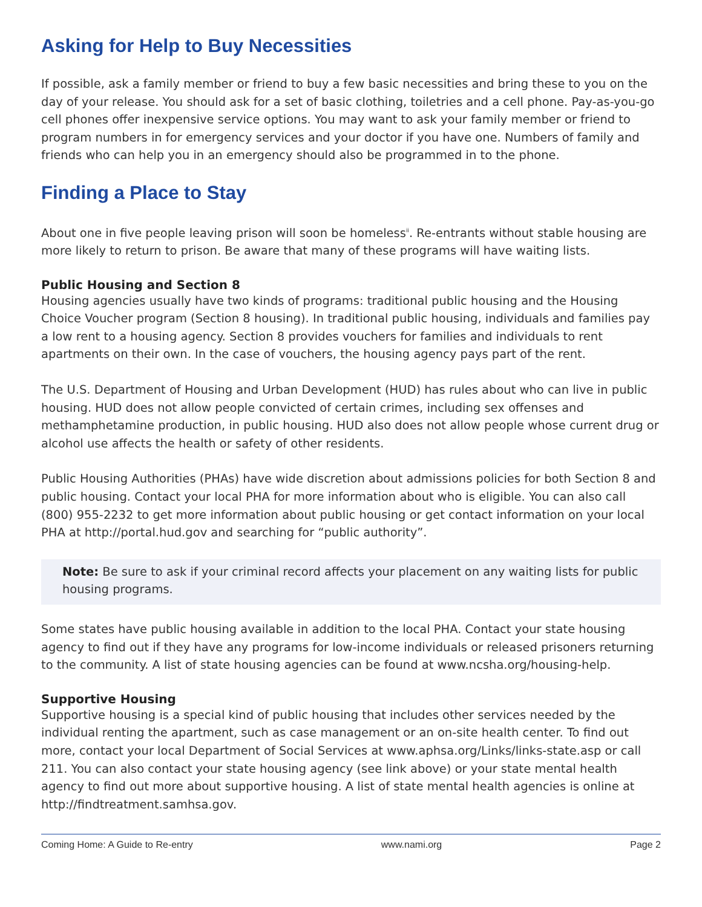Asking for Help to Buy Necessities
If possible, ask a family member or friend to buy a few basic necessities and bring these to you on the day of your release. You should ask for a set of basic clothing, toiletries and a cell phone. Pay-as-you-go cell phones offer inexpensive service options. You may want to ask your family member or friend to program numbers in for emergency services and your doctor if you have one. Numbers of family and friends who can help you in an emergency should also be programmed in to the phone.
Finding a Place to Stay
About one in five people leaving prison will soon be homeless<sup>ii</sup>. Re-entrants without stable housing are more likely to return to prison. Be aware that many of these programs will have waiting lists.
Public Housing and Section 8
Housing agencies usually have two kinds of programs: traditional public housing and the Housing Choice Voucher program (Section 8 housing). In traditional public housing, individuals and families pay a low rent to a housing agency. Section 8 provides vouchers for families and individuals to rent apartments on their own. In the case of vouchers, the housing agency pays part of the rent.
The U.S. Department of Housing and Urban Development (HUD) has rules about who can live in public housing. HUD does not allow people convicted of certain crimes, including sex offenses and methamphetamine production, in public housing. HUD also does not allow people whose current drug or alcohol use affects the health or safety of other residents.
Public Housing Authorities (PHAs) have wide discretion about admissions policies for both Section 8 and public housing. Contact your local PHA for more information about who is eligible. You can also call (800) 955-2232 to get more information about public housing or get contact information on your local PHA at http://portal.hud.gov and searching for “public authority”.
Note: Be sure to ask if your criminal record affects your placement on any waiting lists for public housing programs.
Some states have public housing available in addition to the local PHA. Contact your state housing agency to find out if they have any programs for low-income individuals or released prisoners returning to the community. A list of state housing agencies can be found at www.ncsha.org/housing-help.
Supportive Housing
Supportive housing is a special kind of public housing that includes other services needed by the individual renting the apartment, such as case management or an on-site health center. To find out more, contact your local Department of Social Services at www.aphsa.org/Links/links-state.asp or call 211. You can also contact your state housing agency (see link above) or your state mental health agency to find out more about supportive housing. A list of state mental health agencies is online at http://findtreatment.samhsa.gov.
Coming Home: A Guide to Re-entry www.nami.org Page 2